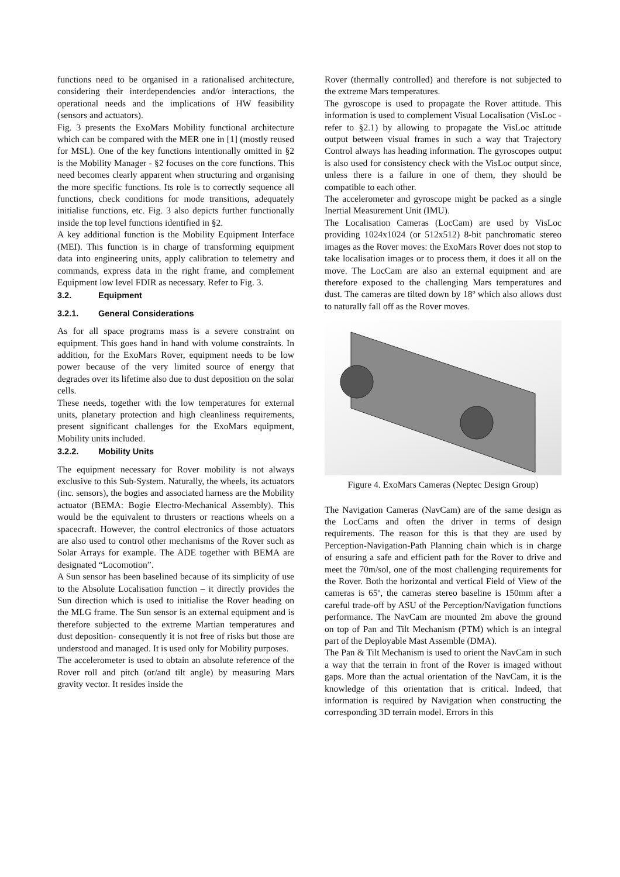functions need to be organised in a rationalised architecture, considering their interdependencies and/or interactions, the operational needs and the implications of HW feasibility (sensors and actuators).
Fig. 3 presents the ExoMars Mobility functional architecture which can be compared with the MER one in [1] (mostly reused for MSL). One of the key functions intentionally omitted in §2 is the Mobility Manager - §2 focuses on the core functions. This need becomes clearly apparent when structuring and organising the more specific functions. Its role is to correctly sequence all functions, check conditions for mode transitions, adequately initialise functions, etc. Fig. 3 also depicts further functionally inside the top level functions identified in §2.
A key additional function is the Mobility Equipment Interface (MEI). This function is in charge of transforming equipment data into engineering units, apply calibration to telemetry and commands, express data in the right frame, and complement Equipment low level FDIR as necessary. Refer to Fig. 3.
3.2. Equipment
3.2.1. General Considerations
As for all space programs mass is a severe constraint on equipment. This goes hand in hand with volume constraints. In addition, for the ExoMars Rover, equipment needs to be low power because of the very limited source of energy that degrades over its lifetime also due to dust deposition on the solar cells.
These needs, together with the low temperatures for external units, planetary protection and high cleanliness requirements, present significant challenges for the ExoMars equipment, Mobility units included.
3.2.2. Mobility Units
The equipment necessary for Rover mobility is not always exclusive to this Sub-System. Naturally, the wheels, its actuators (inc. sensors), the bogies and associated harness are the Mobility actuator (BEMA: Bogie Electro-Mechanical Assembly). This would be the equivalent to thrusters or reactions wheels on a spacecraft. However, the control electronics of those actuators are also used to control other mechanisms of the Rover such as Solar Arrays for example. The ADE together with BEMA are designated “Locomotion”.
A Sun sensor has been baselined because of its simplicity of use to the Absolute Localisation function – it directly provides the Sun direction which is used to initialise the Rover heading on the MLG frame. The Sun sensor is an external equipment and is therefore subjected to the extreme Martian temperatures and dust deposition- consequently it is not free of risks but those are understood and managed. It is used only for Mobility purposes.
The accelerometer is used to obtain an absolute reference of the Rover roll and pitch (or/and tilt angle) by measuring Mars gravity vector. It resides inside the
Rover (thermally controlled) and therefore is not subjected to the extreme Mars temperatures.
The gyroscope is used to propagate the Rover attitude. This information is used to complement Visual Localisation (VisLoc - refer to §2.1) by allowing to propagate the VisLoc attitude output between visual frames in such a way that Trajectory Control always has heading information. The gyroscopes output is also used for consistency check with the VisLoc output since, unless there is a failure in one of them, they should be compatible to each other.
The accelerometer and gyroscope might be packed as a single Inertial Measurement Unit (IMU).
The Localisation Cameras (LocCam) are used by VisLoc providing 1024x1024 (or 512x512) 8-bit panchromatic stereo images as the Rover moves: the ExoMars Rover does not stop to take localisation images or to process them, it does it all on the move. The LocCam are also an external equipment and are therefore exposed to the challenging Mars temperatures and dust. The cameras are tilted down by 18º which also allows dust to naturally fall off as the Rover moves.
Figure 4. ExoMars Cameras (Neptec Design Group)
The Navigation Cameras (NavCam) are of the same design as the LocCams and often the driver in terms of design requirements. The reason for this is that they are used by Perception-Navigation-Path Planning chain which is in charge of ensuring a safe and efficient path for the Rover to drive and meet the 70m/sol, one of the most challenging requirements for the Rover. Both the horizontal and vertical Field of View of the cameras is 65º, the cameras stereo baseline is 150mm after a careful trade-off by ASU of the Perception/Navigation functions performance. The NavCam are mounted 2m above the ground on top of Pan and Tilt Mechanism (PTM) which is an integral part of the Deployable Mast Assemble (DMA).
The Pan & Tilt Mechanism is used to orient the NavCam in such a way that the terrain in front of the Rover is imaged without gaps. More than the actual orientation of the NavCam, it is the knowledge of this orientation that is critical. Indeed, that information is required by Navigation when constructing the corresponding 3D terrain model. Errors in this